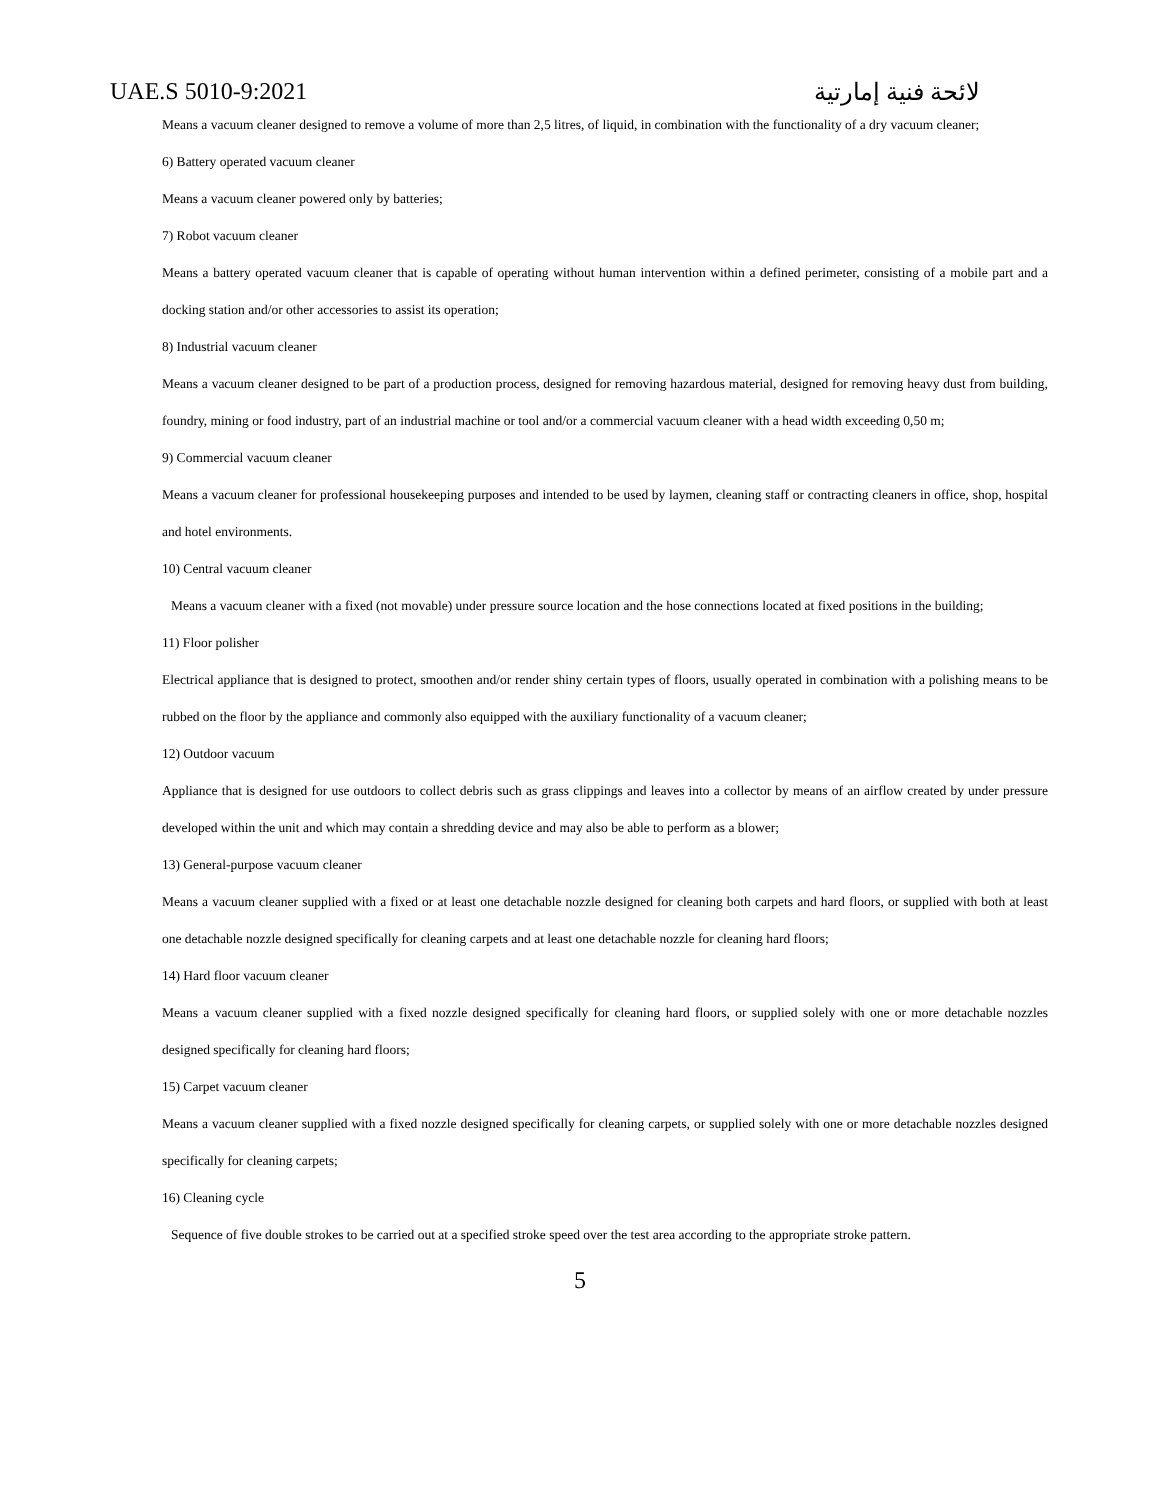UAE.S 5010-9:2021 لائحة فنية إمارتية
Means a vacuum cleaner designed to remove a volume of more than 2,5 litres, of liquid, in combination with the functionality of a dry vacuum cleaner;
6) Battery operated vacuum cleaner
Means a vacuum cleaner powered only by batteries;
7) Robot vacuum cleaner
Means a battery operated vacuum cleaner that is capable of operating without human intervention within a defined perimeter, consisting of a mobile part and a docking station and/or other accessories to assist its operation;
8) Industrial vacuum cleaner
Means a vacuum cleaner designed to be part of a production process, designed for removing hazardous material, designed for removing heavy dust from building, foundry, mining or food industry, part of an industrial machine or tool and/or a commercial vacuum cleaner with a head width exceeding 0,50 m;
9) Commercial vacuum cleaner
Means a vacuum cleaner for professional housekeeping purposes and intended to be used by laymen, cleaning staff or contracting cleaners in office, shop, hospital and hotel environments.
10) Central vacuum cleaner
Means a vacuum cleaner with a fixed (not movable) under pressure source location and the hose connections located at fixed positions in the building;
11) Floor polisher
Electrical appliance that is designed to protect, smoothen and/or render shiny certain types of floors, usually operated in combination with a polishing means to be rubbed on the floor by the appliance and commonly also equipped with the auxiliary functionality of a vacuum cleaner;
12) Outdoor vacuum
Appliance that is designed for use outdoors to collect debris such as grass clippings and leaves into a collector by means of an airflow created by under pressure developed within the unit and which may contain a shredding device and may also be able to perform as a blower;
13) General-purpose vacuum cleaner
Means a vacuum cleaner supplied with a fixed or at least one detachable nozzle designed for cleaning both carpets and hard floors, or supplied with both at least one detachable nozzle designed specifically for cleaning carpets and at least one detachable nozzle for cleaning hard floors;
14) Hard floor vacuum cleaner
Means a vacuum cleaner supplied with a fixed nozzle designed specifically for cleaning hard floors, or supplied solely with one or more detachable nozzles designed specifically for cleaning hard floors;
15) Carpet vacuum cleaner
Means a vacuum cleaner supplied with a fixed nozzle designed specifically for cleaning carpets, or supplied solely with one or more detachable nozzles designed specifically for cleaning carpets;
16) Cleaning cycle
Sequence of five double strokes to be carried out at a specified stroke speed over the test area according to the appropriate stroke pattern.
5